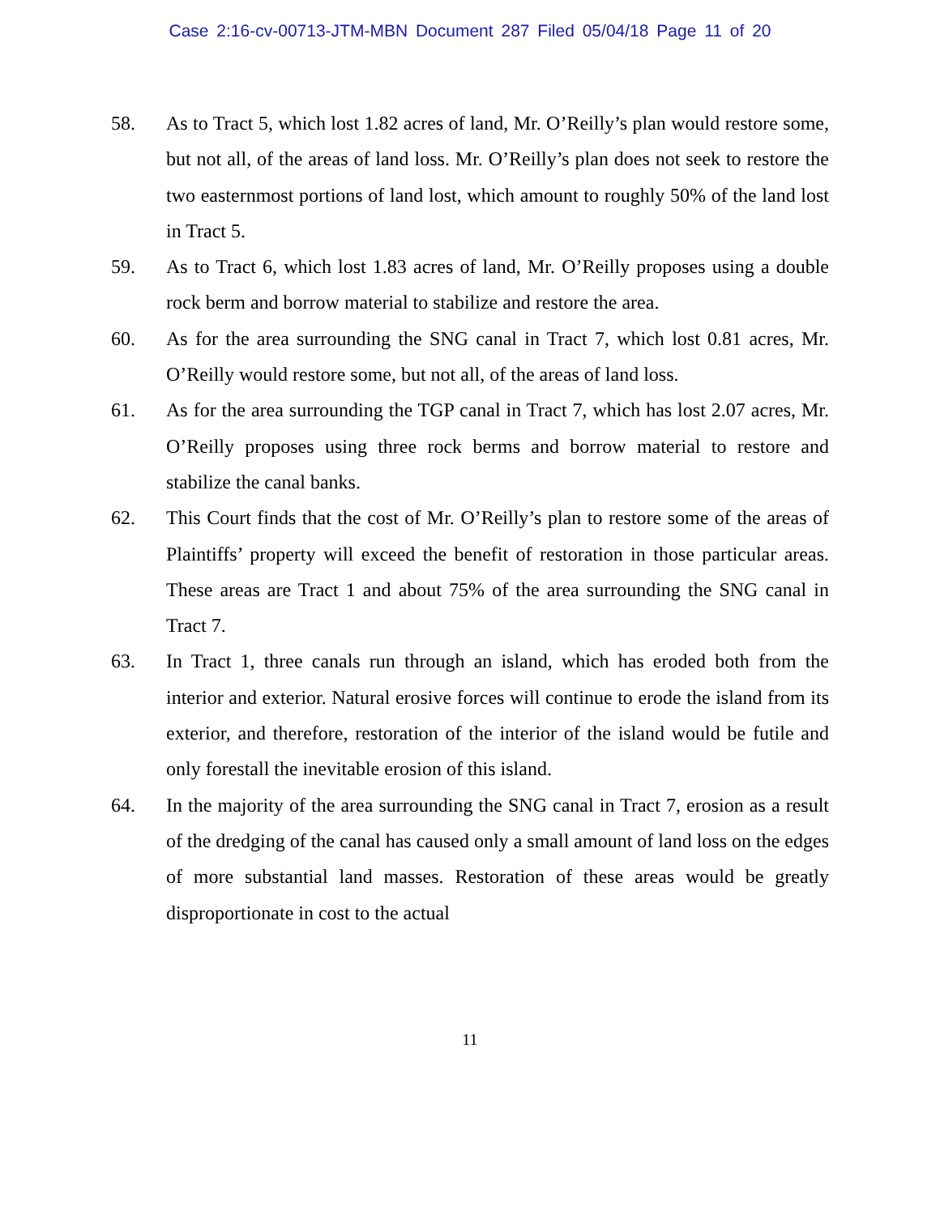Case 2:16-cv-00713-JTM-MBN Document 287 Filed 05/04/18 Page 11 of 20
58. As to Tract 5, which lost 1.82 acres of land, Mr. O’Reilly’s plan would restore some, but not all, of the areas of land loss. Mr. O’Reilly’s plan does not seek to restore the two easternmost portions of land lost, which amount to roughly 50% of the land lost in Tract 5.
59. As to Tract 6, which lost 1.83 acres of land, Mr. O’Reilly proposes using a double rock berm and borrow material to stabilize and restore the area.
60. As for the area surrounding the SNG canal in Tract 7, which lost 0.81 acres, Mr. O’Reilly would restore some, but not all, of the areas of land loss.
61. As for the area surrounding the TGP canal in Tract 7, which has lost 2.07 acres, Mr. O’Reilly proposes using three rock berms and borrow material to restore and stabilize the canal banks.
62. This Court finds that the cost of Mr. O’Reilly’s plan to restore some of the areas of Plaintiffs’ property will exceed the benefit of restoration in those particular areas. These areas are Tract 1 and about 75% of the area surrounding the SNG canal in Tract 7.
63. In Tract 1, three canals run through an island, which has eroded both from the interior and exterior. Natural erosive forces will continue to erode the island from its exterior, and therefore, restoration of the interior of the island would be futile and only forestall the inevitable erosion of this island.
64. In the majority of the area surrounding the SNG canal in Tract 7, erosion as a result of the dredging of the canal has caused only a small amount of land loss on the edges of more substantial land masses. Restoration of these areas would be greatly disproportionate in cost to the actual
11